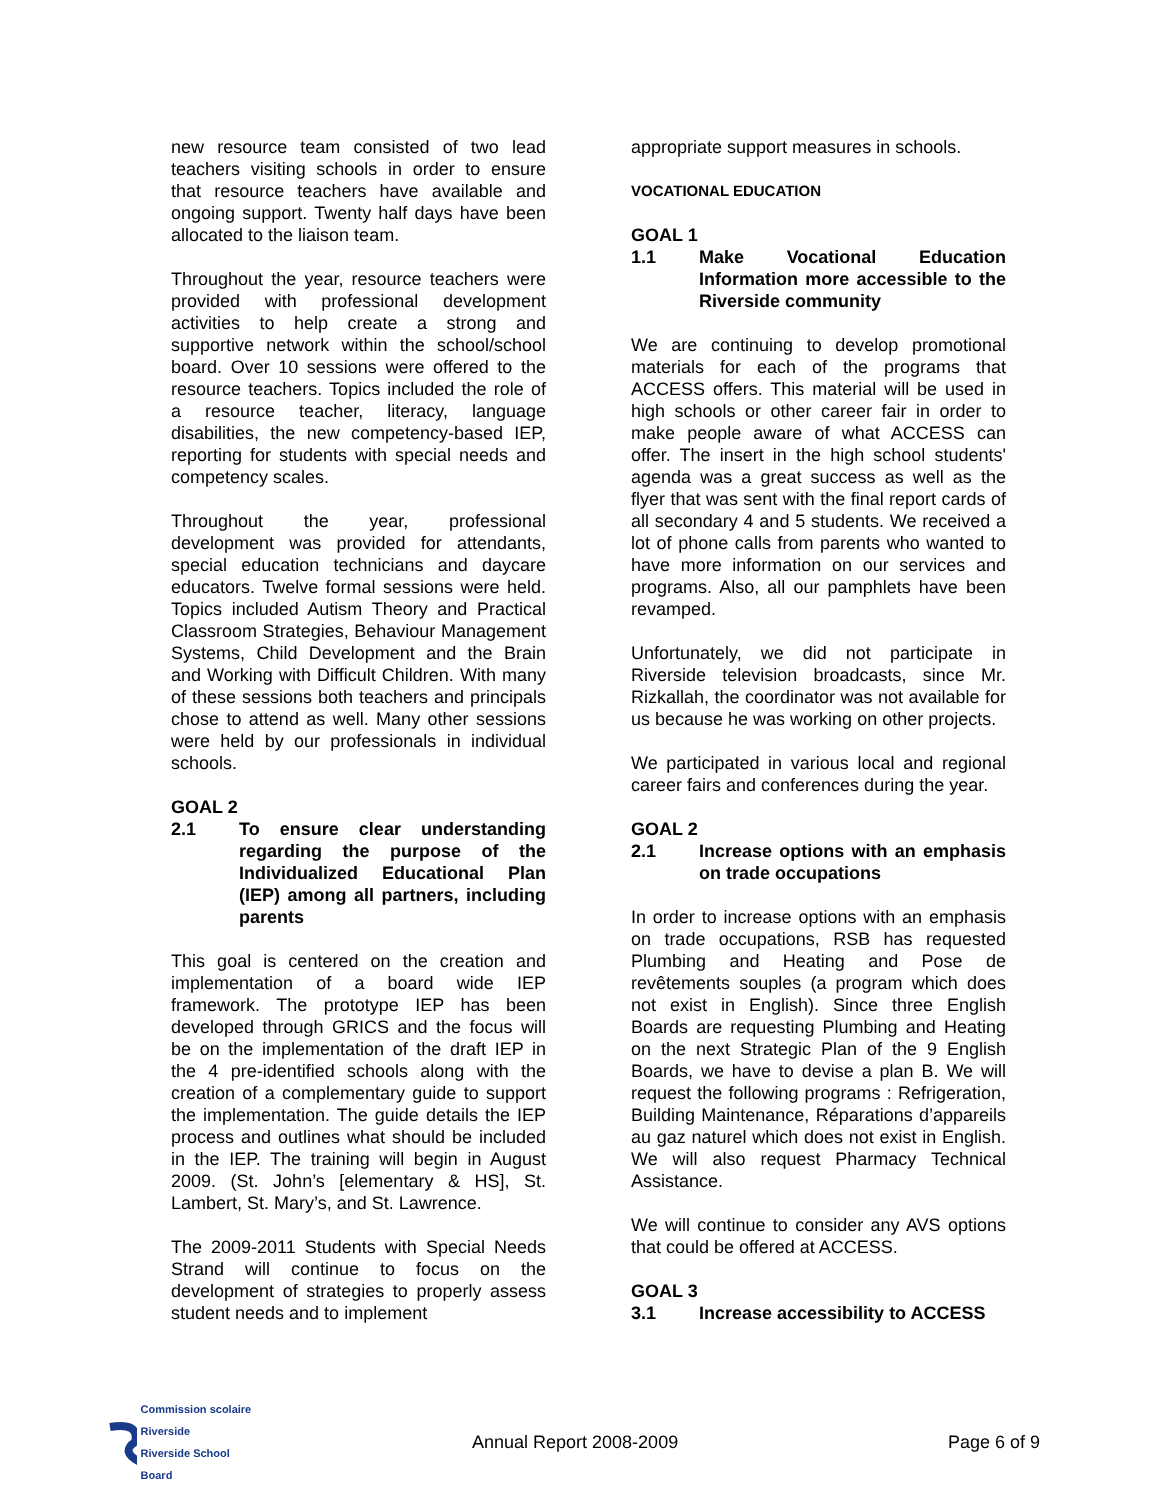new resource team consisted of two lead teachers visiting schools in order to ensure that resource teachers have available and ongoing support. Twenty half days have been allocated to the liaison team.
Throughout the year, resource teachers were provided with professional development activities to help create a strong and supportive network within the school/school board. Over 10 sessions were offered to the resource teachers. Topics included the role of a resource teacher, literacy, language disabilities, the new competency-based IEP, reporting for students with special needs and competency scales.
Throughout the year, professional development was provided for attendants, special education technicians and daycare educators. Twelve formal sessions were held. Topics included Autism Theory and Practical Classroom Strategies, Behaviour Management Systems, Child Development and the Brain and Working with Difficult Children. With many of these sessions both teachers and principals chose to attend as well. Many other sessions were held by our professionals in individual schools.
GOAL 2
2.1 To ensure clear understanding regarding the purpose of the Individualized Educational Plan (IEP) among all partners, including parents
This goal is centered on the creation and implementation of a board wide IEP framework. The prototype IEP has been developed through GRICS and the focus will be on the implementation of the draft IEP in the 4 pre-identified schools along with the creation of a complementary guide to support the implementation. The guide details the IEP process and outlines what should be included in the IEP. The training will begin in August 2009. (St. John’s [elementary & HS], St. Lambert, St. Mary’s, and St. Lawrence.
The 2009-2011 Students with Special Needs Strand will continue to focus on the development of strategies to properly assess student needs and to implement
appropriate support measures in schools.
VOCATIONAL EDUCATION
GOAL 1
1.1 Make Vocational Education Information more accessible to the Riverside community
We are continuing to develop promotional materials for each of the programs that ACCESS offers. This material will be used in high schools or other career fair in order to make people aware of what ACCESS can offer. The insert in the high school students' agenda was a great success as well as the flyer that was sent with the final report cards of all secondary 4 and 5 students. We received a lot of phone calls from parents who wanted to have more information on our services and programs. Also, all our pamphlets have been revamped.
Unfortunately, we did not participate in Riverside television broadcasts, since Mr. Rizkallah, the coordinator was not available for us because he was working on other projects.
We participated in various local and regional career fairs and conferences during the year.
GOAL 2
2.1 Increase options with an emphasis on trade occupations
In order to increase options with an emphasis on trade occupations, RSB has requested Plumbing and Heating and Pose de revêtements souples (a program which does not exist in English). Since three English Boards are requesting Plumbing and Heating on the next Strategic Plan of the 9 English Boards, we have to devise a plan B. We will request the following programs : Refrigeration, Building Maintenance, Réparations d’appareils au gaz naturel which does not exist in English. We will also request Pharmacy Technical Assistance.
We will continue to consider any AVS options that could be offered at ACCESS.
GOAL 3
3.1 Increase accessibility to ACCESS
Commission scolaire Riverside
Riverside School Board
Annual Report 2008-2009 Page 6 of 9